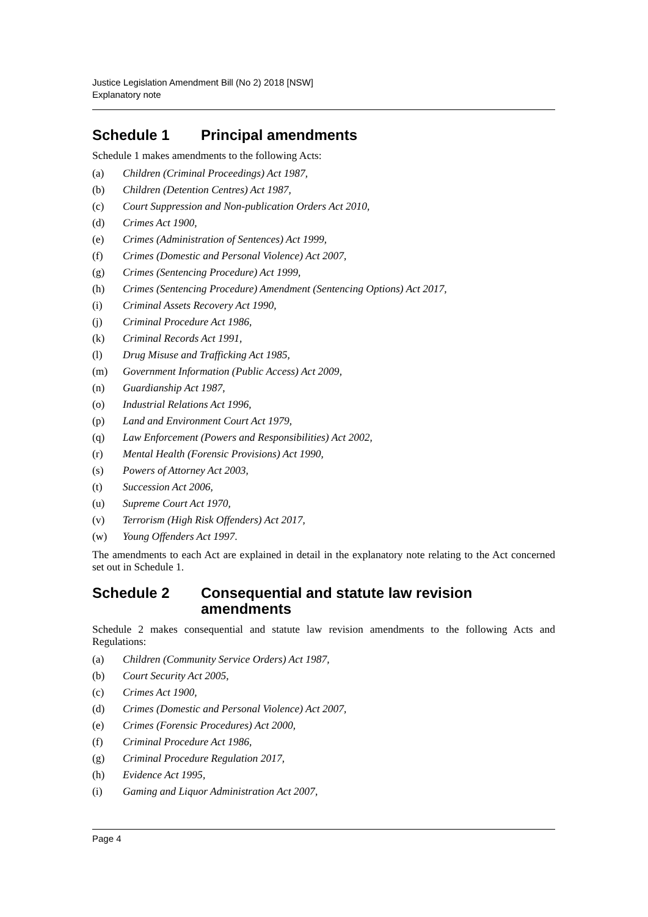Justice Legislation Amendment Bill (No 2) 2018 [NSW]
Explanatory note
Schedule 1 Principal amendments
Schedule 1 makes amendments to the following Acts:
(a) Children (Criminal Proceedings) Act 1987,
(b) Children (Detention Centres) Act 1987,
(c) Court Suppression and Non-publication Orders Act 2010,
(d) Crimes Act 1900,
(e) Crimes (Administration of Sentences) Act 1999,
(f) Crimes (Domestic and Personal Violence) Act 2007,
(g) Crimes (Sentencing Procedure) Act 1999,
(h) Crimes (Sentencing Procedure) Amendment (Sentencing Options) Act 2017,
(i) Criminal Assets Recovery Act 1990,
(j) Criminal Procedure Act 1986,
(k) Criminal Records Act 1991,
(l) Drug Misuse and Trafficking Act 1985,
(m) Government Information (Public Access) Act 2009,
(n) Guardianship Act 1987,
(o) Industrial Relations Act 1996,
(p) Land and Environment Court Act 1979,
(q) Law Enforcement (Powers and Responsibilities) Act 2002,
(r) Mental Health (Forensic Provisions) Act 1990,
(s) Powers of Attorney Act 2003,
(t) Succession Act 2006,
(u) Supreme Court Act 1970,
(v) Terrorism (High Risk Offenders) Act 2017,
(w) Young Offenders Act 1997.
The amendments to each Act are explained in detail in the explanatory note relating to the Act concerned set out in Schedule 1.
Schedule 2 Consequential and statute law revision amendments
Schedule 2 makes consequential and statute law revision amendments to the following Acts and Regulations:
(a) Children (Community Service Orders) Act 1987,
(b) Court Security Act 2005,
(c) Crimes Act 1900,
(d) Crimes (Domestic and Personal Violence) Act 2007,
(e) Crimes (Forensic Procedures) Act 2000,
(f) Criminal Procedure Act 1986,
(g) Criminal Procedure Regulation 2017,
(h) Evidence Act 1995,
(i) Gaming and Liquor Administration Act 2007,
Page 4